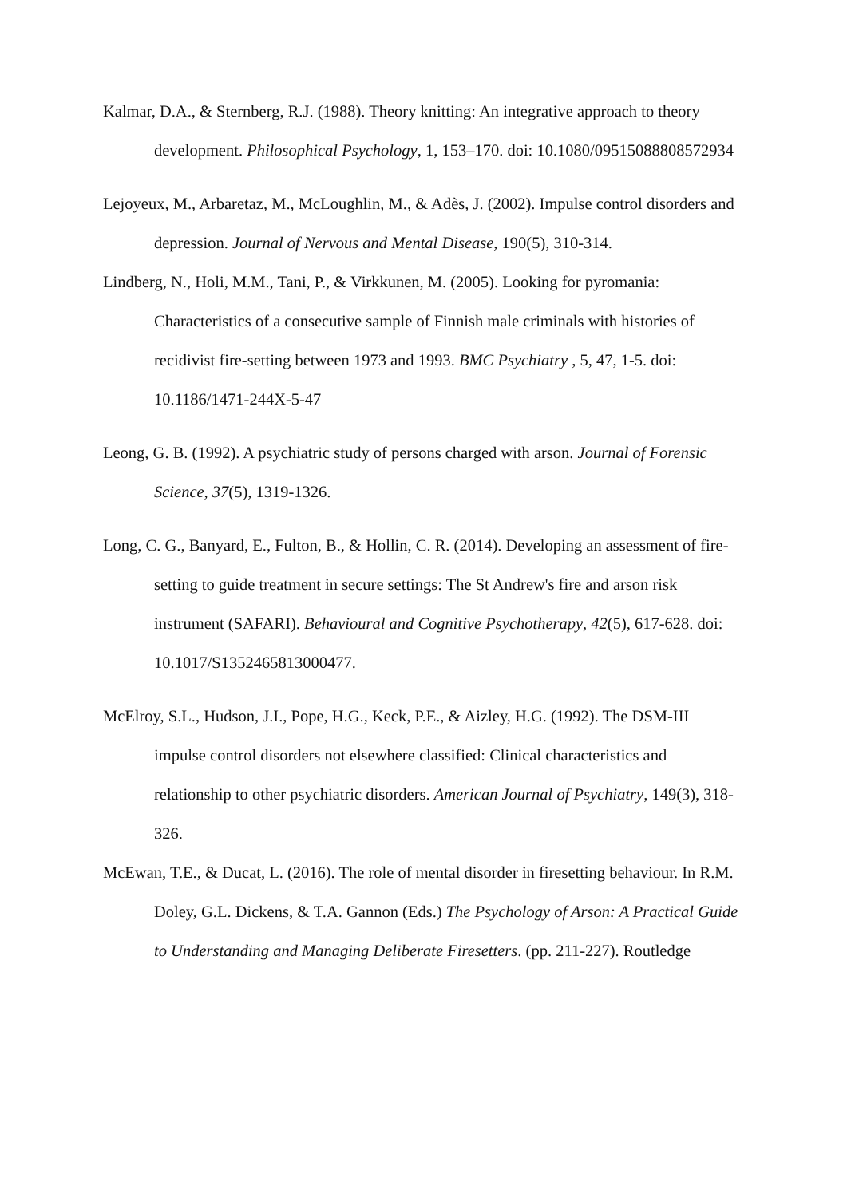Kalmar, D.A., & Sternberg, R.J. (1988). Theory knitting: An integrative approach to theory development. Philosophical Psychology, 1, 153–170. doi: 10.1080/09515088808572934
Lejoyeux, M., Arbaretaz, M., McLoughlin, M., & Adès, J. (2002). Impulse control disorders and depression. Journal of Nervous and Mental Disease, 190(5), 310-314.
Lindberg, N., Holi, M.M., Tani, P., & Virkkunen, M. (2005). Looking for pyromania: Characteristics of a consecutive sample of Finnish male criminals with histories of recidivist fire-setting between 1973 and 1993. BMC Psychiatry , 5, 47, 1-5. doi: 10.1186/1471-244X-5-47
Leong, G. B. (1992). A psychiatric study of persons charged with arson. Journal of Forensic Science, 37(5), 1319-1326.
Long, C. G., Banyard, E., Fulton, B., & Hollin, C. R. (2014). Developing an assessment of fire-setting to guide treatment in secure settings: The St Andrew's fire and arson risk instrument (SAFARI). Behavioural and Cognitive Psychotherapy, 42(5), 617-628. doi: 10.1017/S1352465813000477.
McElroy, S.L., Hudson, J.I., Pope, H.G., Keck, P.E., & Aizley, H.G. (1992). The DSM-III impulse control disorders not elsewhere classified: Clinical characteristics and relationship to other psychiatric disorders. American Journal of Psychiatry, 149(3), 318-326.
McEwan, T.E., & Ducat, L. (2016). The role of mental disorder in firesetting behaviour. In R.M. Doley, G.L. Dickens, & T.A. Gannon (Eds.) The Psychology of Arson: A Practical Guide to Understanding and Managing Deliberate Firesetters. (pp. 211-227). Routledge